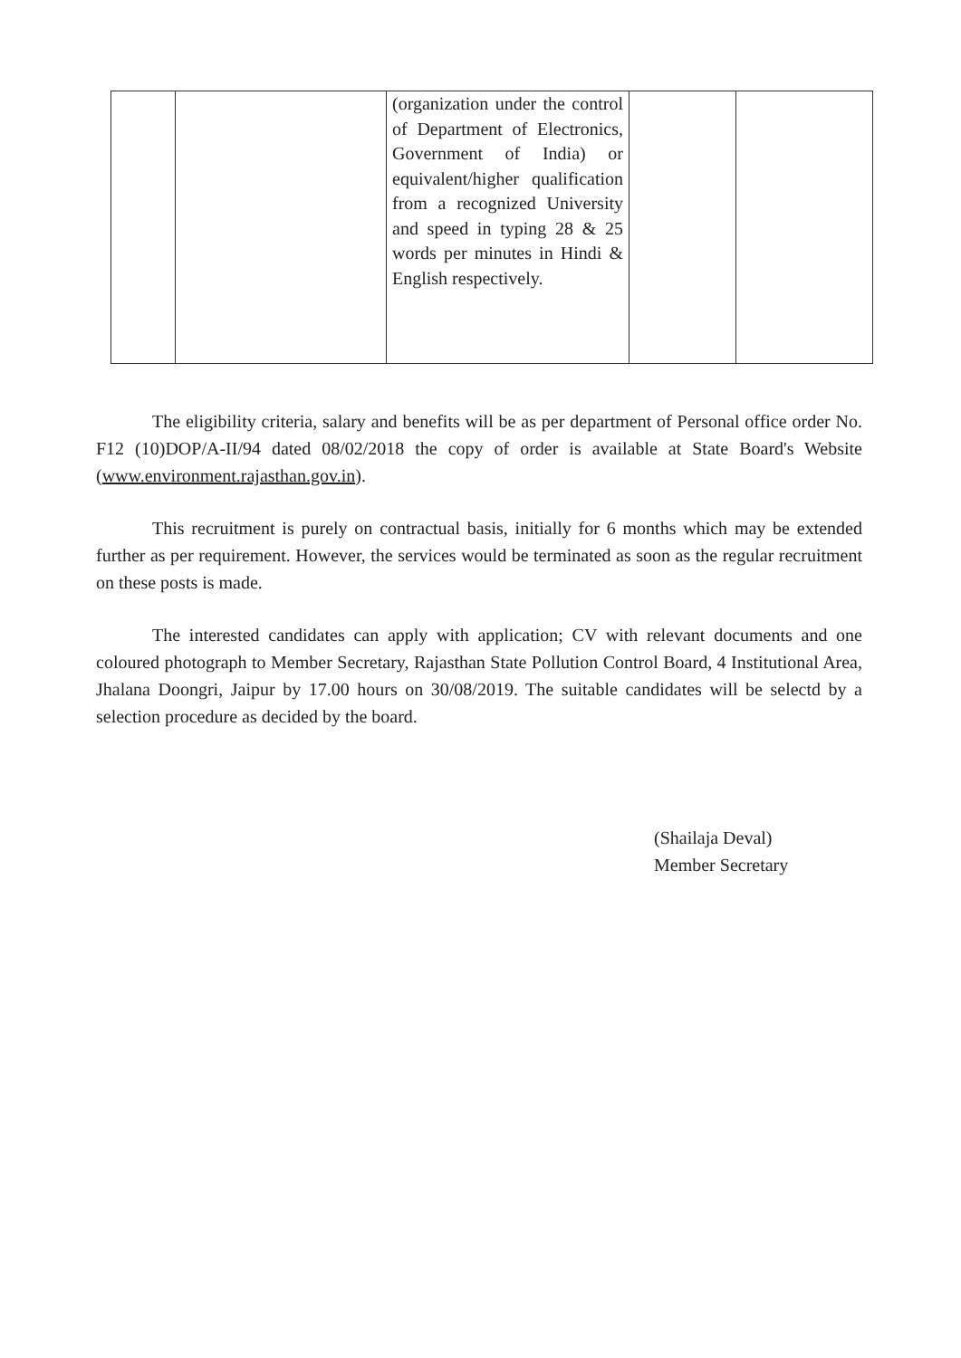| | | (organization under the control of Department of Electronics, Government of India) or equivalent/higher qualification from a recognized University and speed in typing 28 & 25 words per minutes in Hindi & English respectively. | | |
The eligibility criteria, salary and benefits will be as per department of Personal office order No. F12 (10)DOP/A-II/94 dated 08/02/2018 the copy of order is available at State Board's Website (www.environment.rajasthan.gov.in).
This recruitment is purely on contractual basis, initially for 6 months which may be extended further as per requirement. However, the services would be terminated as soon as the regular recruitment on these posts is made.
The interested candidates can apply with application; CV with relevant documents and one coloured photograph to Member Secretary, Rajasthan State Pollution Control Board, 4 Institutional Area, Jhalana Doongri, Jaipur by 17.00 hours on 30/08/2019. The suitable candidates will be selectd by a selection procedure as decided by the board.
(Shailaja Deval)
Member Secretary